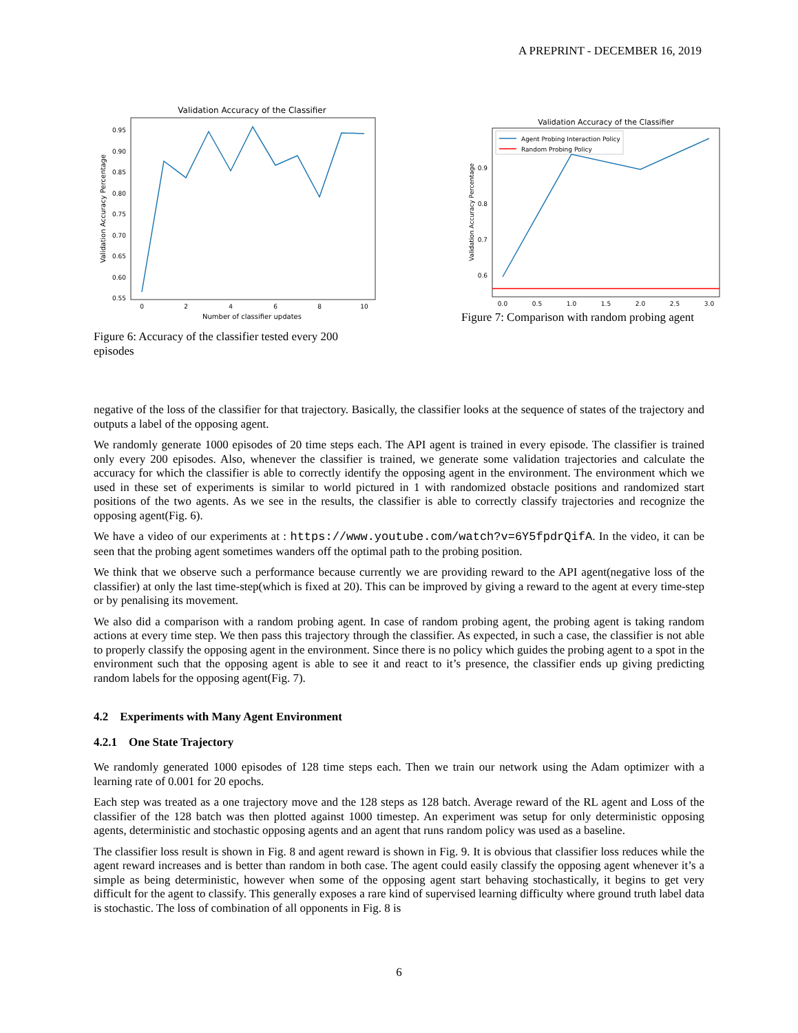A PREPRINT - DECEMBER 16, 2019
Validation Accuracy of the Classifier
0.95
0.90
0.85
0.80
0.75
0.70
0.65
0.60
0.55
0
2
4
6
8
10
Number of classifier updates
Validation Accuracy Percentage
Figure 6: Accuracy of the classifier tested every 200 episodes
Validation Accuracy of the Classifier
Agent Probing Interaction Policy
Random Probing Policy
0.9
0.8
0.7
0.6
0.0
0.5
1.0
1.5
2.0
2.5
3.0
Validation Accuracy Percentage
Figure 7: Comparison with random probing agent
negative of the loss of the classifier for that trajectory. Basically, the classifier looks at the sequence of states of the trajectory and outputs a label of the opposing agent.
We randomly generate 1000 episodes of 20 time steps each. The API agent is trained in every episode. The classifier is trained only every 200 episodes. Also, whenever the classifier is trained, we generate some validation trajectories and calculate the accuracy for which the classifier is able to correctly identify the opposing agent in the environment. The environment which we used in these set of experiments is similar to world pictured in 1 with randomized obstacle positions and randomized start positions of the two agents. As we see in the results, the classifier is able to correctly classify trajectories and recognize the opposing agent(Fig. 6).
We have a video of our experiments at : https://www.youtube.com/watch?v=6Y5fpdrQifA. In the video, it can be seen that the probing agent sometimes wanders off the optimal path to the probing position.
We think that we observe such a performance because currently we are providing reward to the API agent(negative loss of the classifier) at only the last time-step(which is fixed at 20). This can be improved by giving a reward to the agent at every time-step or by penalising its movement.
We also did a comparison with a random probing agent. In case of random probing agent, the probing agent is taking random actions at every time step. We then pass this trajectory through the classifier. As expected, in such a case, the classifier is not able to properly classify the opposing agent in the environment. Since there is no policy which guides the probing agent to a spot in the environment such that the opposing agent is able to see it and react to it’s presence, the classifier ends up giving predicting random labels for the opposing agent(Fig. 7).
4.2 Experiments with Many Agent Environment
4.2.1 One State Trajectory
We randomly generated 1000 episodes of 128 time steps each. Then we train our network using the Adam optimizer with a learning rate of 0.001 for 20 epochs.
Each step was treated as a one trajectory move and the 128 steps as 128 batch. Average reward of the RL agent and Loss of the classifier of the 128 batch was then plotted against 1000 timestep. An experiment was setup for only deterministic opposing agents, deterministic and stochastic opposing agents and an agent that runs random policy was used as a baseline.
The classifier loss result is shown in Fig. 8 and agent reward is shown in Fig. 9. It is obvious that classifier loss reduces while the agent reward increases and is better than random in both case. The agent could easily classify the opposing agent whenever it’s a simple as being deterministic, however when some of the opposing agent start behaving stochastically, it begins to get very difficult for the agent to classify. This generally exposes a rare kind of supervised learning difficulty where ground truth label data is stochastic. The loss of combination of all opponents in Fig. 8 is
6